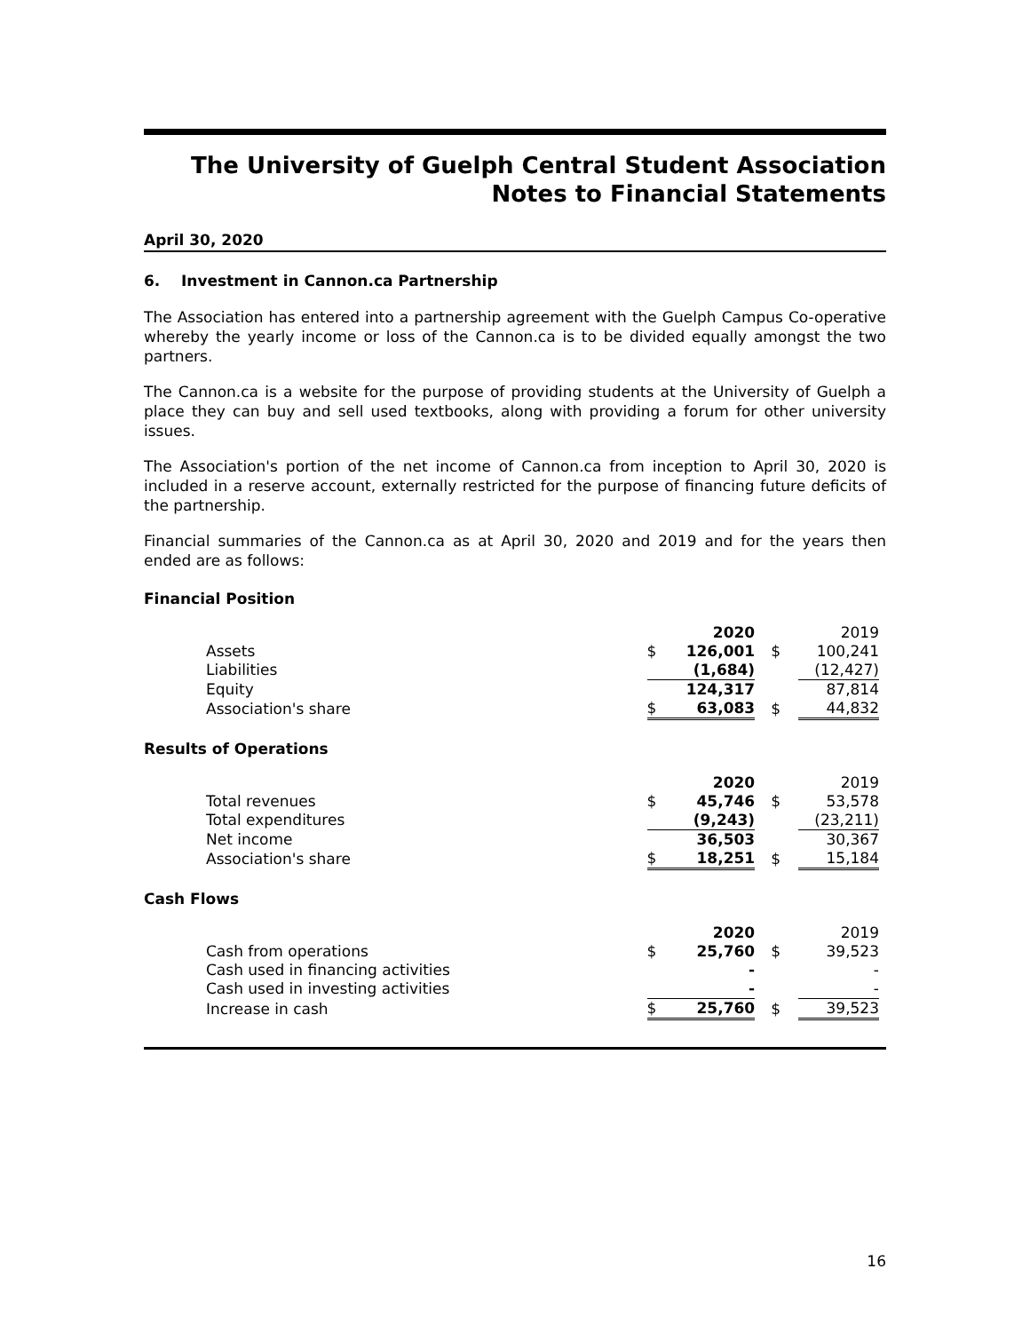The University of Guelph Central Student Association
Notes to Financial Statements
April 30, 2020
6. Investment in Cannon.ca Partnership
The Association has entered into a partnership agreement with the Guelph Campus Co-operative whereby the yearly income or loss of the Cannon.ca is to be divided equally amongst the two partners.
The Cannon.ca is a website for the purpose of providing students at the University of Guelph a place they can buy and sell used textbooks, along with providing a forum for other university issues.
The Association's portion of the net income of Cannon.ca from inception to April 30, 2020 is included in a reserve account, externally restricted for the purpose of financing future deficits of the partnership.
Financial summaries of the Cannon.ca as at April 30, 2020 and 2019 and for the years then ended are as follows:
Financial Position
| | | 2020 | | 2019 |
| --- | --- | --- | --- | --- |
| Assets | $ | 126,001 | $ | 100,241 |
| Liabilities | | (1,684) | | (12,427) |
| Equity | | 124,317 | | 87,814 |
| Association's share | $ | 63,083 | $ | 44,832 |
Results of Operations
| | | 2020 | | 2019 |
| --- | --- | --- | --- | --- |
| Total revenues | $ | 45,746 | $ | 53,578 |
| Total expenditures | | (9,243) | | (23,211) |
| Net income | | 36,503 | | 30,367 |
| Association's share | $ | 18,251 | $ | 15,184 |
Cash Flows
| | | 2020 | | 2019 |
| --- | --- | --- | --- | --- |
| Cash from operations | $ | 25,760 | $ | 39,523 |
| Cash used in financing activities | | - | | - |
| Cash used in investing activities | | - | | - |
| Increase in cash | $ | 25,760 | $ | 39,523 |
16